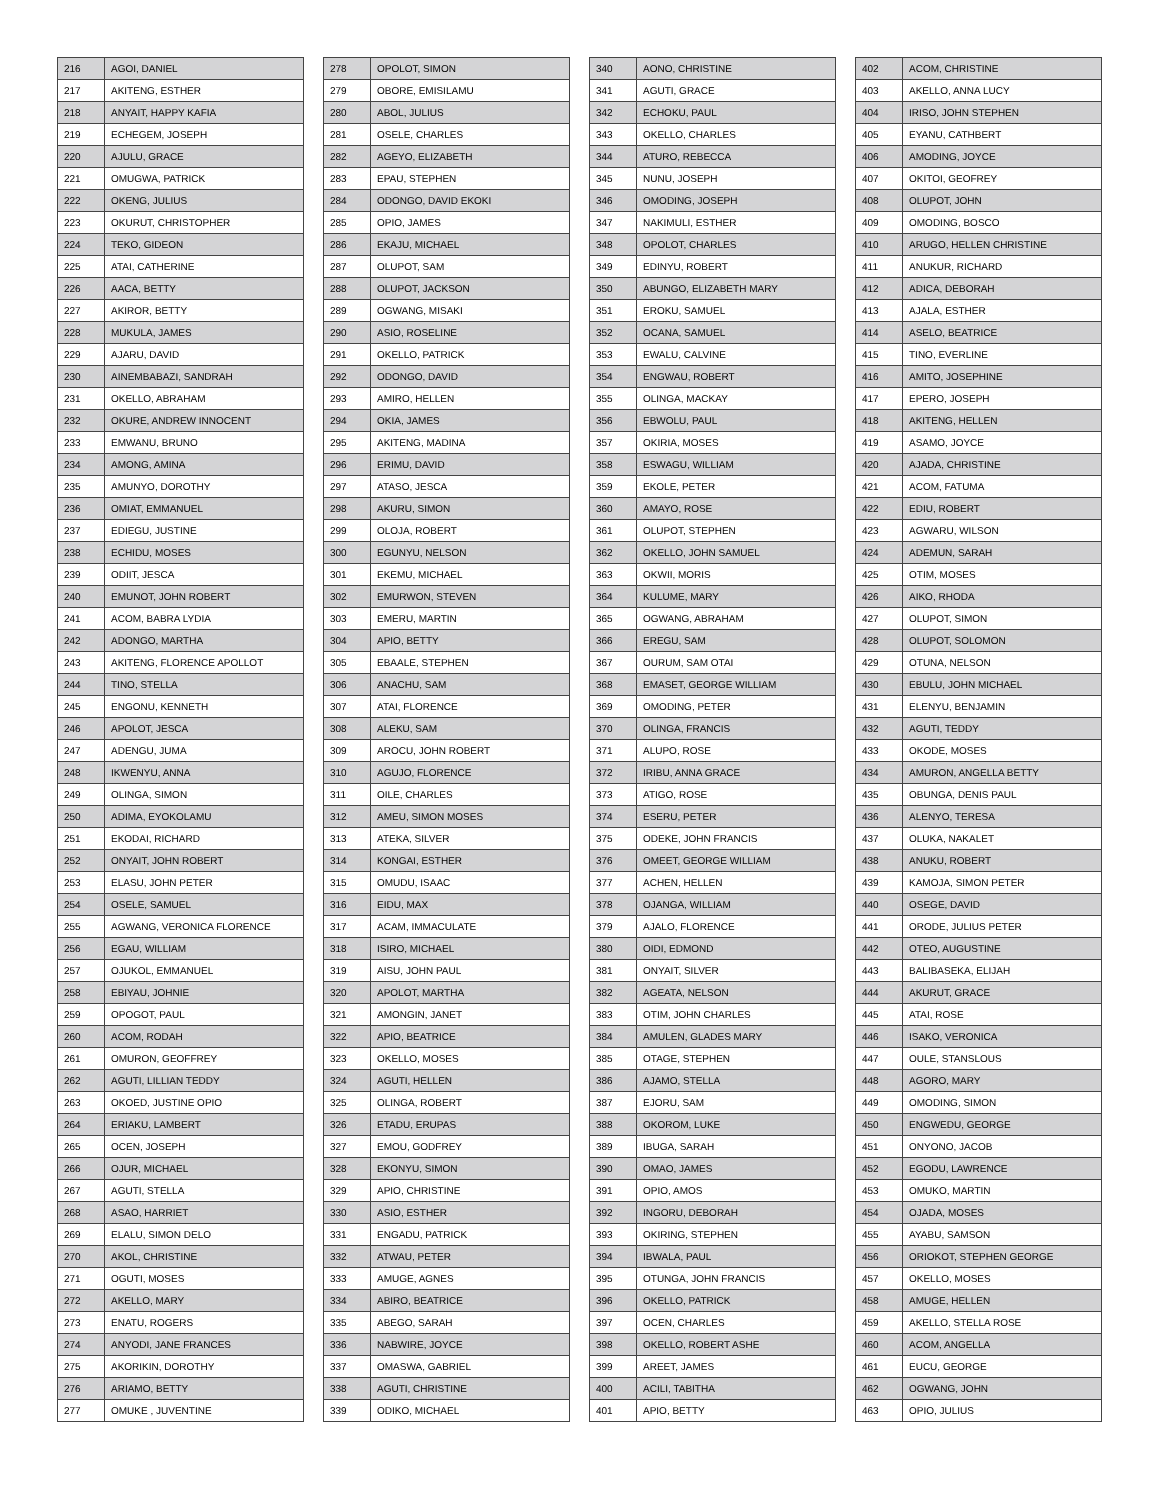| 216 | AGOI, DANIEL |
| 217 | AKITENG, ESTHER |
| 218 | ANYAIT, HAPPY KAFIA |
| 219 | ECHEGEM, JOSEPH |
| 220 | AJULU, GRACE |
| 221 | OMUGWA, PATRICK |
| 222 | OKENG, JULIUS |
| 223 | OKURUT, CHRISTOPHER |
| 224 | TEKO, GIDEON |
| 225 | ATAI, CATHERINE |
| 226 | AACA, BETTY |
| 227 | AKIROR, BETTY |
| 228 | MUKULA, JAMES |
| 229 | AJARU, DAVID |
| 230 | AINEMBABAZI, SANDRAH |
| 231 | OKELLO, ABRAHAM |
| 232 | OKURE, ANDREW INNOCENT |
| 233 | EMWANU, BRUNO |
| 234 | AMONG, AMINA |
| 235 | AMUNYO, DOROTHY |
| 236 | OMIAT, EMMANUEL |
| 237 | EDIEGU, JUSTINE |
| 238 | ECHIDU, MOSES |
| 239 | ODIIT, JESCA |
| 240 | EMUNOT, JOHN ROBERT |
| 241 | ACOM, BABRA LYDIA |
| 242 | ADONGO, MARTHA |
| 243 | AKITENG, FLORENCE APOLLOT |
| 244 | TINO, STELLA |
| 245 | ENGONU, KENNETH |
| 246 | APOLOT, JESCA |
| 247 | ADENGU, JUMA |
| 248 | IKWENYU, ANNA |
| 249 | OLINGA, SIMON |
| 250 | ADIMA, EYOKOLAMU |
| 251 | EKODAI, RICHARD |
| 252 | ONYAIT, JOHN ROBERT |
| 253 | ELASU, JOHN PETER |
| 254 | OSELE, SAMUEL |
| 255 | AGWANG, VERONICA FLORENCE |
| 256 | EGAU, WILLIAM |
| 257 | OJUKOL, EMMANUEL |
| 258 | EBIYAU, JOHNIE |
| 259 | OPOGOT, PAUL |
| 260 | ACOM, RODAH |
| 261 | OMURON, GEOFFREY |
| 262 | AGUTI, LILLIAN TEDDY |
| 263 | OKOED, JUSTINE OPIO |
| 264 | ERIAKU, LAMBERT |
| 265 | OCEN, JOSEPH |
| 266 | OJUR, MICHAEL |
| 267 | AGUTI, STELLA |
| 268 | ASAO, HARRIET |
| 269 | ELALU, SIMON DELO |
| 270 | AKOL, CHRISTINE |
| 271 | OGUTI, MOSES |
| 272 | AKELLO, MARY |
| 273 | ENATU, ROGERS |
| 274 | ANYODI, JANE FRANCES |
| 275 | AKORIKIN, DOROTHY |
| 276 | ARIAMO, BETTY |
| 277 | OMUKE , JUVENTINE |
| 278 | OPOLOT, SIMON |
| 279 | OBORE, EMISILAMU |
| 280 | ABOL, JULIUS |
| 281 | OSELE, CHARLES |
| 282 | AGEYO, ELIZABETH |
| 283 | EPAU, STEPHEN |
| 284 | ODONGO, DAVID EKOKI |
| 285 | OPIO, JAMES |
| 286 | EKAJU, MICHAEL |
| 287 | OLUPOT, SAM |
| 288 | OLUPOT, JACKSON |
| 289 | OGWANG, MISAKI |
| 290 | ASIO, ROSELINE |
| 291 | OKELLO, PATRICK |
| 292 | ODONGO, DAVID |
| 293 | AMIRO, HELLEN |
| 294 | OKIA, JAMES |
| 295 | AKITENG, MADINA |
| 296 | ERIMU, DAVID |
| 297 | ATASO, JESCA |
| 298 | AKURU, SIMON |
| 299 | OLOJA, ROBERT |
| 300 | EGUNYU, NELSON |
| 301 | EKEMU, MICHAEL |
| 302 | EMURWON, STEVEN |
| 303 | EMERU, MARTIN |
| 304 | APIO, BETTY |
| 305 | EBAALE, STEPHEN |
| 306 | ANACHU, SAM |
| 307 | ATAI, FLORENCE |
| 308 | ALEKU, SAM |
| 309 | AROCU, JOHN ROBERT |
| 310 | AGUJO, FLORENCE |
| 311 | OILE, CHARLES |
| 312 | AMEU, SIMON MOSES |
| 313 | ATEKA, SILVER |
| 314 | KONGAI, ESTHER |
| 315 | OMUDU, ISAAC |
| 316 | EIDU, MAX |
| 317 | ACAM, IMMACULATE |
| 318 | ISIRO, MICHAEL |
| 319 | AISU, JOHN PAUL |
| 320 | APOLOT, MARTHA |
| 321 | AMONGIN, JANET |
| 322 | APIO, BEATRICE |
| 323 | OKELLO, MOSES |
| 324 | AGUTI, HELLEN |
| 325 | OLINGA, ROBERT |
| 326 | ETADU, ERUPAS |
| 327 | EMOU, GODFREY |
| 328 | EKONYU, SIMON |
| 329 | APIO, CHRISTINE |
| 330 | ASIO, ESTHER |
| 331 | ENGADU, PATRICK |
| 332 | ATWAU, PETER |
| 333 | AMUGE, AGNES |
| 334 | ABIRO, BEATRICE |
| 335 | ABEGO, SARAH |
| 336 | NABWIRE, JOYCE |
| 337 | OMASWA, GABRIEL |
| 338 | AGUTI, CHRISTINE |
| 339 | ODIKO, MICHAEL |
| 340 | AONO, CHRISTINE |
| 341 | AGUTI, GRACE |
| 342 | ECHOKU, PAUL |
| 343 | OKELLO, CHARLES |
| 344 | ATURO, REBECCA |
| 345 | NUNU, JOSEPH |
| 346 | OMODING, JOSEPH |
| 347 | NAKIMULI, ESTHER |
| 348 | OPOLOT, CHARLES |
| 349 | EDINYU, ROBERT |
| 350 | ABUNGO, ELIZABETH MARY |
| 351 | EROKU, SAMUEL |
| 352 | OCANA, SAMUEL |
| 353 | EWALU, CALVINE |
| 354 | ENGWAU, ROBERT |
| 355 | OLINGA, MACKAY |
| 356 | EBWOLU, PAUL |
| 357 | OKIRIA, MOSES |
| 358 | ESWAGU, WILLIAM |
| 359 | EKOLE, PETER |
| 360 | AMAYO, ROSE |
| 361 | OLUPOT, STEPHEN |
| 362 | OKELLO, JOHN SAMUEL |
| 363 | OKWII, MORIS |
| 364 | KULUME, MARY |
| 365 | OGWANG, ABRAHAM |
| 366 | EREGU, SAM |
| 367 | OURUM, SAM OTAI |
| 368 | EMASET, GEORGE WILLIAM |
| 369 | OMODING, PETER |
| 370 | OLINGA, FRANCIS |
| 371 | ALUPO, ROSE |
| 372 | IRIBU, ANNA GRACE |
| 373 | ATIGO, ROSE |
| 374 | ESERU, PETER |
| 375 | ODEKE, JOHN FRANCIS |
| 376 | OMEET, GEORGE WILLIAM |
| 377 | ACHEN, HELLEN |
| 378 | OJANGA, WILLIAM |
| 379 | AJALO, FLORENCE |
| 380 | OIDI, EDMOND |
| 381 | ONYAIT, SILVER |
| 382 | AGEATA, NELSON |
| 383 | OTIM, JOHN CHARLES |
| 384 | AMULEN, GLADES MARY |
| 385 | OTAGE, STEPHEN |
| 386 | AJAMO, STELLA |
| 387 | EJORU, SAM |
| 388 | OKOROM, LUKE |
| 389 | IBUGA, SARAH |
| 390 | OMAO, JAMES |
| 391 | OPIO, AMOS |
| 392 | INGORU, DEBORAH |
| 393 | OKIRING, STEPHEN |
| 394 | IBWALA, PAUL |
| 395 | OTUNGA, JOHN FRANCIS |
| 396 | OKELLO, PATRICK |
| 397 | OCEN, CHARLES |
| 398 | OKELLO, ROBERT ASHE |
| 399 | AREET, JAMES |
| 400 | ACILI, TABITHA |
| 401 | APIO, BETTY |
| 402 | ACOM, CHRISTINE |
| 403 | AKELLO, ANNA LUCY |
| 404 | IRISO, JOHN STEPHEN |
| 405 | EYANU, CATHBERT |
| 406 | AMODING, JOYCE |
| 407 | OKITOI, GEOFREY |
| 408 | OLUPOT, JOHN |
| 409 | OMODING, BOSCO |
| 410 | ARUGO, HELLEN CHRISTINE |
| 411 | ANUKUR, RICHARD |
| 412 | ADICA, DEBORAH |
| 413 | AJALA, ESTHER |
| 414 | ASELO, BEATRICE |
| 415 | TINO, EVERLINE |
| 416 | AMITO, JOSEPHINE |
| 417 | EPERO, JOSEPH |
| 418 | AKITENG, HELLEN |
| 419 | ASAMO, JOYCE |
| 420 | AJADA, CHRISTINE |
| 421 | ACOM, FATUMA |
| 422 | EDIU, ROBERT |
| 423 | AGWARU, WILSON |
| 424 | ADEMUN, SARAH |
| 425 | OTIM, MOSES |
| 426 | AIKO, RHODA |
| 427 | OLUPOT, SIMON |
| 428 | OLUPOT, SOLOMON |
| 429 | OTUNA, NELSON |
| 430 | EBULU, JOHN MICHAEL |
| 431 | ELENYU, BENJAMIN |
| 432 | AGUTI, TEDDY |
| 433 | OKODE, MOSES |
| 434 | AMURON, ANGELLA BETTY |
| 435 | OBUNGA, DENIS PAUL |
| 436 | ALENYO, TERESA |
| 437 | OLUKA, NAKALET |
| 438 | ANUKU, ROBERT |
| 439 | KAMOJA, SIMON PETER |
| 440 | OSEGE, DAVID |
| 441 | ORODE, JULIUS PETER |
| 442 | OTEO, AUGUSTINE |
| 443 | BALIBASEKA, ELIJAH |
| 444 | AKURUT, GRACE |
| 445 | ATAI, ROSE |
| 446 | ISAKO, VERONICA |
| 447 | OULE, STANSLOUS |
| 448 | AGORO, MARY |
| 449 | OMODING, SIMON |
| 450 | ENGWEDU, GEORGE |
| 451 | ONYONO, JACOB |
| 452 | EGODU, LAWRENCE |
| 453 | OMUKO, MARTIN |
| 454 | OJADA, MOSES |
| 455 | AYABU, SAMSON |
| 456 | ORIOKOT, STEPHEN GEORGE |
| 457 | OKELLO, MOSES |
| 458 | AMUGE, HELLEN |
| 459 | AKELLO, STELLA ROSE |
| 460 | ACOM, ANGELLA |
| 461 | EUCU, GEORGE |
| 462 | OGWANG, JOHN |
| 463 | OPIO, JULIUS |